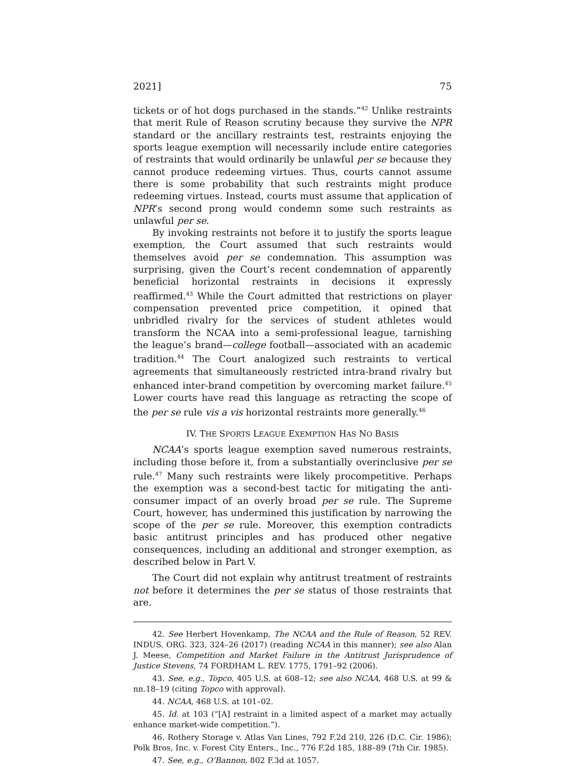2021] 75
tickets or of hot dogs purchased in the stands.”<sup>42</sup> Unlike restraints that merit Rule of Reason scrutiny because they survive the NPR standard or the ancillary restraints test, restraints enjoying the sports league exemption will necessarily include entire categories of restraints that would ordinarily be unlawful per se because they cannot produce redeeming virtues. Thus, courts cannot assume there is some probability that such restraints might produce redeeming virtues. Instead, courts must assume that application of NPR’s second prong would condemn some such restraints as unlawful per se.
By invoking restraints not before it to justify the sports league exemption, the Court assumed that such restraints would themselves avoid per se condemnation. This assumption was surprising, given the Court’s recent condemnation of apparently beneficial horizontal restraints in decisions it expressly reaffirmed.<sup>43</sup> While the Court admitted that restrictions on player compensation prevented price competition, it opined that unbridled rivalry for the services of student athletes would transform the NCAA into a semi-professional league, tarnishing the league’s brand—college football—associated with an academic tradition.<sup>44</sup> The Court analogized such restraints to vertical agreements that simultaneously restricted intra-brand rivalry but enhanced inter-brand competition by overcoming market failure.<sup>45</sup> Lower courts have read this language as retracting the scope of the per se rule vis a vis horizontal restraints more generally.<sup>46</sup>
IV. THE SPORTS LEAGUE EXEMPTION HAS NO BASIS
NCAA’s sports league exemption saved numerous restraints, including those before it, from a substantially overinclusive per se rule.<sup>47</sup> Many such restraints were likely procompetitive. Perhaps the exemption was a second-best tactic for mitigating the anti-consumer impact of an overly broad per se rule. The Supreme Court, however, has undermined this justification by narrowing the scope of the per se rule. Moreover, this exemption contradicts basic antitrust principles and has produced other negative consequences, including an additional and stronger exemption, as described below in Part V.
The Court did not explain why antitrust treatment of restraints not before it determines the per se status of those restraints that are.
42. See Herbert Hovenkamp, The NCAA and the Rule of Reason, 52 REV. INDUS. ORG. 323, 324–26 (2017) (reading NCAA in this manner); see also Alan J. Meese, Competition and Market Failure in the Antitrust Jurisprudence of Justice Stevens, 74 FORDHAM L. REV. 1775, 1791–92 (2006).
43. See, e.g., Topco, 405 U.S. at 608–12; see also NCAA, 468 U.S. at 99 & nn.18–19 (citing Topco with approval).
44. NCAA, 468 U.S. at 101–02.
45. Id. at 103 (“[A] restraint in a limited aspect of a market may actually enhance market-wide competition.”).
46. Rothery Storage v. Atlas Van Lines, 792 F.2d 210, 226 (D.C. Cir. 1986); Polk Bros, Inc. v. Forest City Enters., Inc., 776 F.2d 185, 188–89 (7th Cir. 1985).
47. See, e.g., O’Bannon, 802 F.3d at 1057.